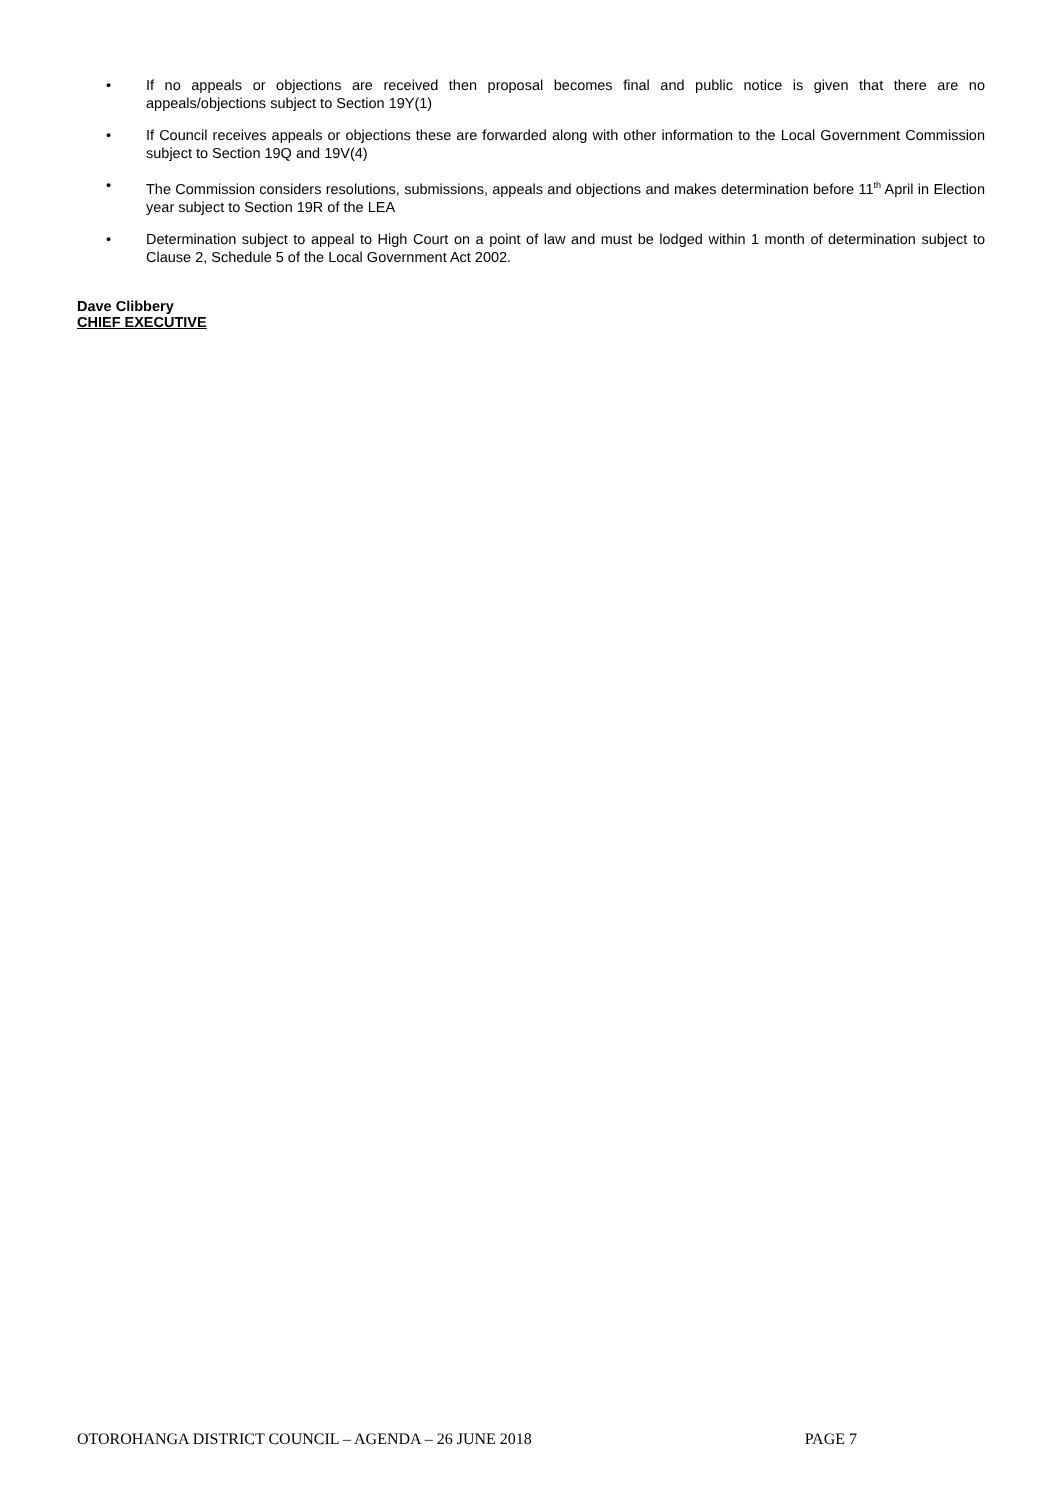• If no appeals or objections are received then proposal becomes final and public notice is given that there are no appeals/objections subject to Section 19Y(1)
• If Council receives appeals or objections these are forwarded along with other information to the Local Government Commission subject to Section 19Q and 19V(4)
• The Commission considers resolutions, submissions, appeals and objections and makes determination before 11<sup>th</sup> April in Election year subject to Section 19R of the LEA
• Determination subject to appeal to High Court on a point of law and must be lodged within 1 month of determination subject to Clause 2, Schedule 5 of the Local Government Act 2002.
Dave Clibbery
CHIEF EXECUTIVE
OTOROHANGA DISTRICT COUNCIL – AGENDA – 26 JUNE 2018 PAGE 7